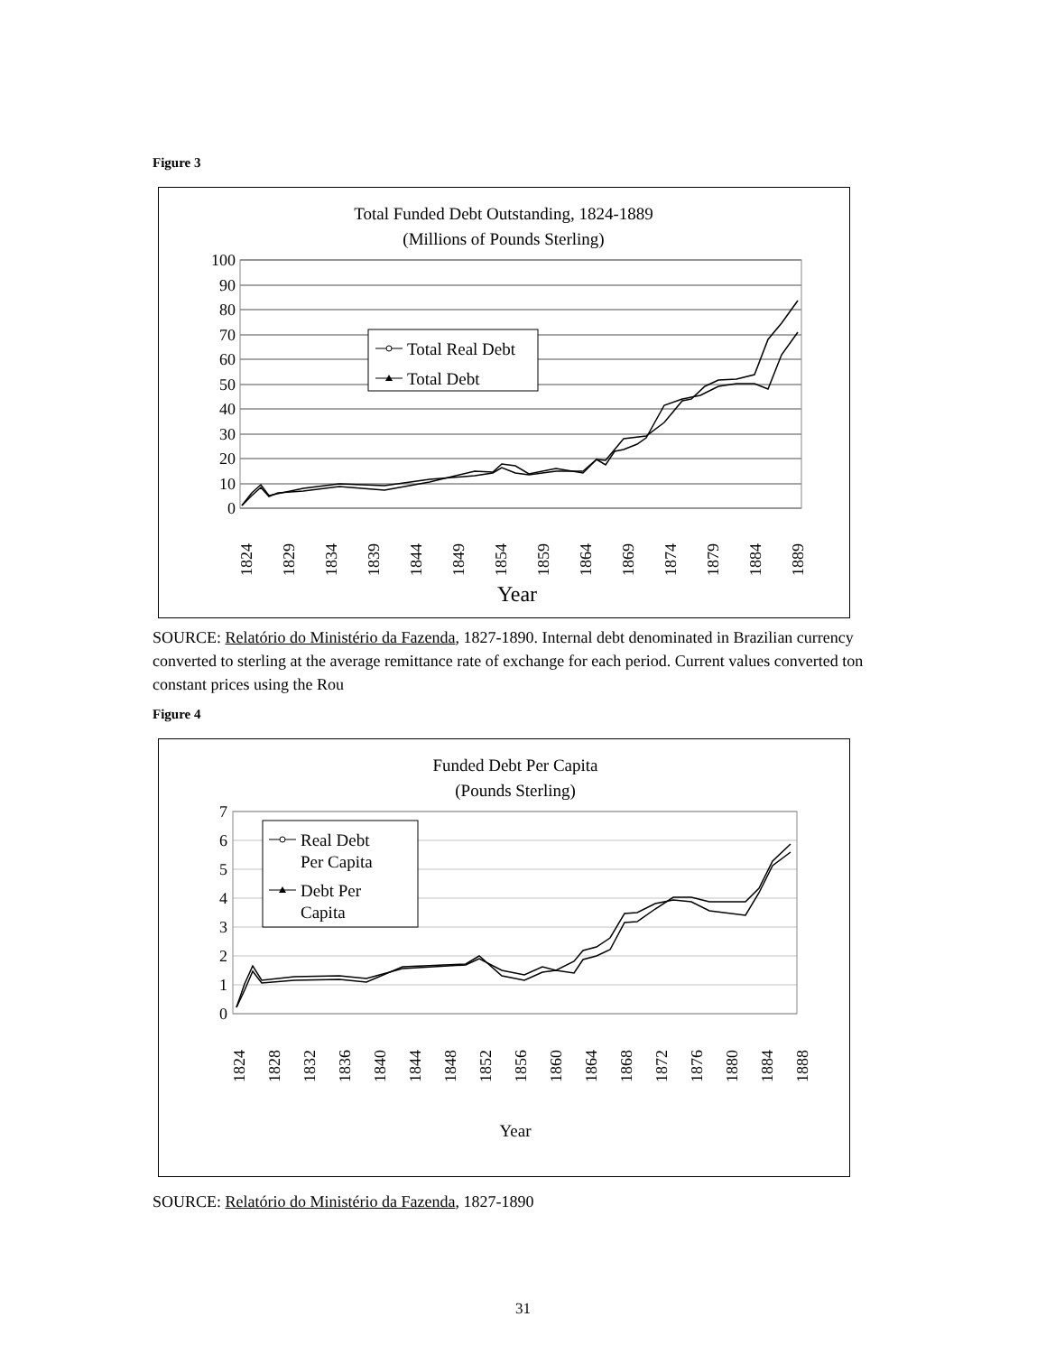Figure 3
Total Funded Debt Outstanding, 1824-1889
(Millions of Pounds Sterling)
100
90
80
70
60
50
40
30
20
10
0
1824
1829
1834
1839
1844
1849
1854
1859
1864
1869
1874
1879
1884
1889
Year
Total Real Debt
Total Debt
SOURCE: Relatório do Ministério da Fazenda, 1827-1890. Internal debt denominated in Brazilian currency converted to sterling at the average remittance rate of exchange for each period. Current values converted ton constant prices using the Rou
Figure 4
Funded Debt Per Capita
(Pounds Sterling)
7
6
5
4
3
2
1
0
1824
1828
1832
1836
1840
1844
1848
1852
1856
1860
1864
1868
1872
1876
1880
1884
1888
Year
Real Debt
Per Capita
Debt Per
Capita
SOURCE: Relatório do Ministério da Fazenda, 1827-1890
31